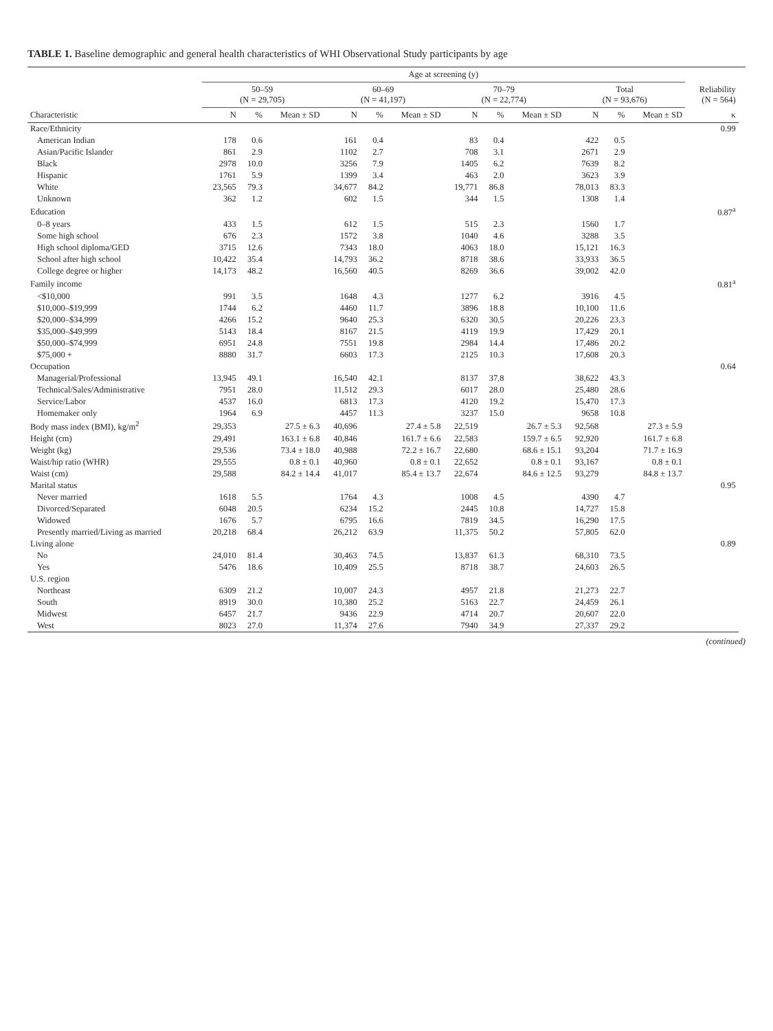TABLE 1. Baseline demographic and general health characteristics of WHI Observational Study participants by age
| | Age at screening (y) | | | | | | | | | | | | | |
| --- | --- | --- | --- | --- | --- | --- | --- | --- | --- | --- | --- | --- | --- | --- |
| | 50–59 (N = 29,705) | | | 60–69 (N = 41,197) | | | 70–79 (N = 22,774) | | | Total (N = 93,676) | | | Reliability (N = 564) | |
| Characteristic | N | % | Mean ± SD | N | % | Mean ± SD | N | % | Mean ± SD | N | % | Mean ± SD | κ | |
| Race/Ethnicity | | | | | | | | | | | | | 0.99 | |
| American Indian | 178 | 0.6 | | 161 | 0.4 | | 83 | 0.4 | | 422 | 0.5 | | | |
| Asian/Pacific Islander | 861 | 2.9 | | 1102 | 2.7 | | 708 | 3.1 | | 2671 | 2.9 | | | |
| Black | 2978 | 10.0 | | 3256 | 7.9 | | 1405 | 6.2 | | 7639 | 8.2 | | | |
| Hispanic | 1761 | 5.9 | | 1399 | 3.4 | | 463 | 2.0 | | 3623 | 3.9 | | | |
| White | 23,565 | 79.3 | | 34,677 | 84.2 | | 19,771 | 86.8 | | 78,013 | 83.3 | | | |
| Unknown | 362 | 1.2 | | 602 | 1.5 | | 344 | 1.5 | | 1308 | 1.4 | | | |
| Education | | | | | | | | | | | | | 0.87<sup>a</sup> | |
| 0–8 years | 433 | 1.5 | | 612 | 1.5 | | 515 | 2.3 | | 1560 | 1.7 | | | |
| Some high school | 676 | 2.3 | | 1572 | 3.8 | | 1040 | 4.6 | | 3288 | 3.5 | | | |
| High school diploma/GED | 3715 | 12.6 | | 7343 | 18.0 | | 4063 | 18.0 | | 15,121 | 16.3 | | | |
| School after high school | 10,422 | 35.4 | | 14,793 | 36.2 | | 8718 | 38.6 | | 33,933 | 36.5 | | | |
| College degree or higher | 14,173 | 48.2 | | 16,560 | 40.5 | | 8269 | 36.6 | | 39,002 | 42.0 | | | |
| Family income | | | | | | | | | | | | | 0.81<sup>a</sup> | |
| <$10,000 | 991 | 3.5 | | 1648 | 4.3 | | 1277 | 6.2 | | 3916 | 4.5 | | | |
| $10,000–$19,999 | 1744 | 6.2 | | 4460 | 11.7 | | 3896 | 18.8 | | 10,100 | 11.6 | | | |
| $20,000–$34,999 | 4266 | 15.2 | | 9640 | 25.3 | | 6320 | 30.5 | | 20,226 | 23.3 | | | |
| $35,000–$49,999 | 5143 | 18.4 | | 8167 | 21.5 | | 4119 | 19.9 | | 17,429 | 20.1 | | | |
| $50,000–$74,999 | 6951 | 24.8 | | 7551 | 19.8 | | 2984 | 14.4 | | 17,486 | 20.2 | | | |
| $75,000 + | 8880 | 31.7 | | 6603 | 17.3 | | 2125 | 10.3 | | 17,608 | 20.3 | | | |
| Occupation | | | | | | | | | | | | | 0.64 | |
| Managerial/Professional | 13,945 | 49.1 | | 16,540 | 42.1 | | 8137 | 37.8 | | 38,622 | 43.3 | | | |
| Technical/Sales/Administrative | 7951 | 28.0 | | 11,512 | 29.3 | | 6017 | 28.0 | | 25,480 | 28.6 | | | |
| Service/Labor | 4537 | 16.0 | | 6813 | 17.3 | | 4120 | 19.2 | | 15,470 | 17.3 | | | |
| Homemaker only | 1964 | 6.9 | | 4457 | 11.3 | | 3237 | 15.0 | | 9658 | 10.8 | | | |
| Body mass index (BMI), kg/m<sup>2</sup> | 29,353 | | 27.5 ± 6.3 | 40,696 | | 27.4 ± 5.8 | 22,519 | | 26.7 ± 5.3 | 92,568 | | 27.3 ± 5.9 | | |
| Height (cm) | 29,491 | | 163.1 ± 6.8 | 40,846 | | 161.7 ± 6.6 | 22,583 | | 159.7 ± 6.5 | 92,920 | | 161.7 ± 6.8 | | |
| Weight (kg) | 29,536 | | 73.4 ± 18.0 | 40,988 | | 72.2 ± 16.7 | 22,680 | | 68.6 ± 15.1 | 93,204 | | 71.7 ± 16.9 | | |
| Waist/hip ratio (WHR) | 29,555 | | 0.8 ± 0.1 | 40,960 | | 0.8 ± 0.1 | 22,652 | | 0.8 ± 0.1 | 93,167 | | 0.8 ± 0.1 | | |
| Waist (cm) | 29,588 | | 84.2 ± 14.4 | 41,017 | | 85.4 ± 13.7 | 22,674 | | 84.6 ± 12.5 | 93,279 | | 84.8 ± 13.7 | | |
| Marital status | | | | | | | | | | | | | 0.95 | |
| Never married | 1618 | 5.5 | | 1764 | 4.3 | | 1008 | 4.5 | | 4390 | 4.7 | | | |
| Divorced/Separated | 6048 | 20.5 | | 6234 | 15.2 | | 2445 | 10.8 | | 14,727 | 15.8 | | | |
| Widowed | 1676 | 5.7 | | 6795 | 16.6 | | 7819 | 34.5 | | 16,290 | 17.5 | | | |
| Presently married/Living as married | 20,218 | 68.4 | | 26,212 | 63.9 | | 11,375 | 50.2 | | 57,805 | 62.0 | | | |
| Living alone | | | | | | | | | | | | | 0.89 | |
| No | 24,010 | 81.4 | | 30,463 | 74.5 | | 13,837 | 61.3 | | 68,310 | 73.5 | | | |
| Yes | 5476 | 18.6 | | 10,409 | 25.5 | | 8718 | 38.7 | | 24,603 | 26.5 | | | |
| U.S. region | | | | | | | | | | | | | | |
| Northeast | 6309 | 21.2 | | 10,007 | 24.3 | | 4957 | 21.8 | | 21,273 | 22.7 | | | |
| South | 8919 | 30.0 | | 10,380 | 25.2 | | 5163 | 22.7 | | 24,459 | 26.1 | | | |
| Midwest | 6457 | 21.7 | | 9436 | 22.9 | | 4714 | 20.7 | | 20,607 | 22.0 | | | |
| West | 8023 | 27.0 | | 11,374 | 27.6 | | 7940 | 34.9 | | 27,337 | 29.2 | | | |
(continued)